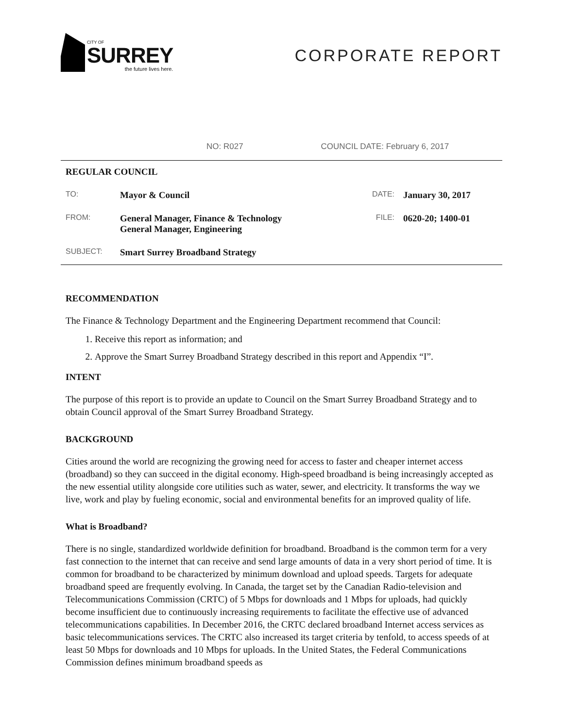CITY OF
SURREY
the future lives here.
CORPORATE REPORT
NO: R027 COUNCIL DATE: February 6, 2017
REGULAR COUNCIL
TO: Mayor & Council DATE: January 30, 2017
FROM: General Manager, Finance & Technology
General Manager, Engineering FILE: 0620-20; 1400-01
SUBJECT: Smart Surrey Broadband Strategy
RECOMMENDATION
The Finance & Technology Department and the Engineering Department recommend that Council:
1. Receive this report as information; and
2. Approve the Smart Surrey Broadband Strategy described in this report and Appendix “I”.
INTENT
The purpose of this report is to provide an update to Council on the Smart Surrey Broadband Strategy and to obtain Council approval of the Smart Surrey Broadband Strategy.
BACKGROUND
Cities around the world are recognizing the growing need for access to faster and cheaper internet access (broadband) so they can succeed in the digital economy. High-speed broadband is being increasingly accepted as the new essential utility alongside core utilities such as water, sewer, and electricity. It transforms the way we live, work and play by fueling economic, social and environmental benefits for an improved quality of life.
What is Broadband?
There is no single, standardized worldwide definition for broadband. Broadband is the common term for a very fast connection to the internet that can receive and send large amounts of data in a very short period of time. It is common for broadband to be characterized by minimum download and upload speeds. Targets for adequate broadband speed are frequently evolving. In Canada, the target set by the Canadian Radio-television and Telecommunications Commission (CRTC) of 5 Mbps for downloads and 1 Mbps for uploads, had quickly become insufficient due to continuously increasing requirements to facilitate the effective use of advanced telecommunications capabilities. In December 2016, the CRTC declared broadband Internet access services as basic telecommunications services. The CRTC also increased its target criteria by tenfold, to access speeds of at least 50 Mbps for downloads and 10 Mbps for uploads. In the United States, the Federal Communications Commission defines minimum broadband speeds as